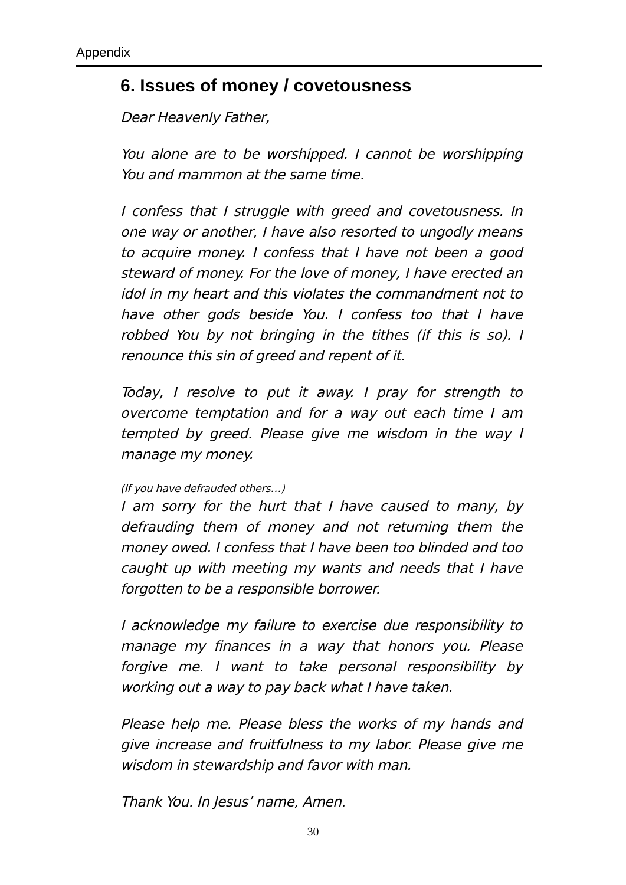Appendix
6. Issues of money / covetousness
Dear Heavenly Father,
You alone are to be worshipped. I cannot be worshipping You and mammon at the same time.
I confess that I struggle with greed and covetousness. In one way or another, I have also resorted to ungodly means to acquire money. I confess that I have not been a good steward of money. For the love of money, I have erected an idol in my heart and this violates the commandment not to have other gods beside You. I confess too that I have robbed You by not bringing in the tithes (if this is so). I renounce this sin of greed and repent of it.
Today, I resolve to put it away. I pray for strength to overcome temptation and for a way out each time I am tempted by greed. Please give me wisdom in the way I manage my money.
(If you have defrauded others…)
I am sorry for the hurt that I have caused to many, by defrauding them of money and not returning them the money owed. I confess that I have been too blinded and too caught up with meeting my wants and needs that I have forgotten to be a responsible borrower.
I acknowledge my failure to exercise due responsibility to manage my finances in a way that honors you. Please forgive me. I want to take personal responsibility by working out a way to pay back what I have taken.
Please help me. Please bless the works of my hands and give increase and fruitfulness to my labor. Please give me wisdom in stewardship and favor with man.
Thank You. In Jesus’ name, Amen.
30